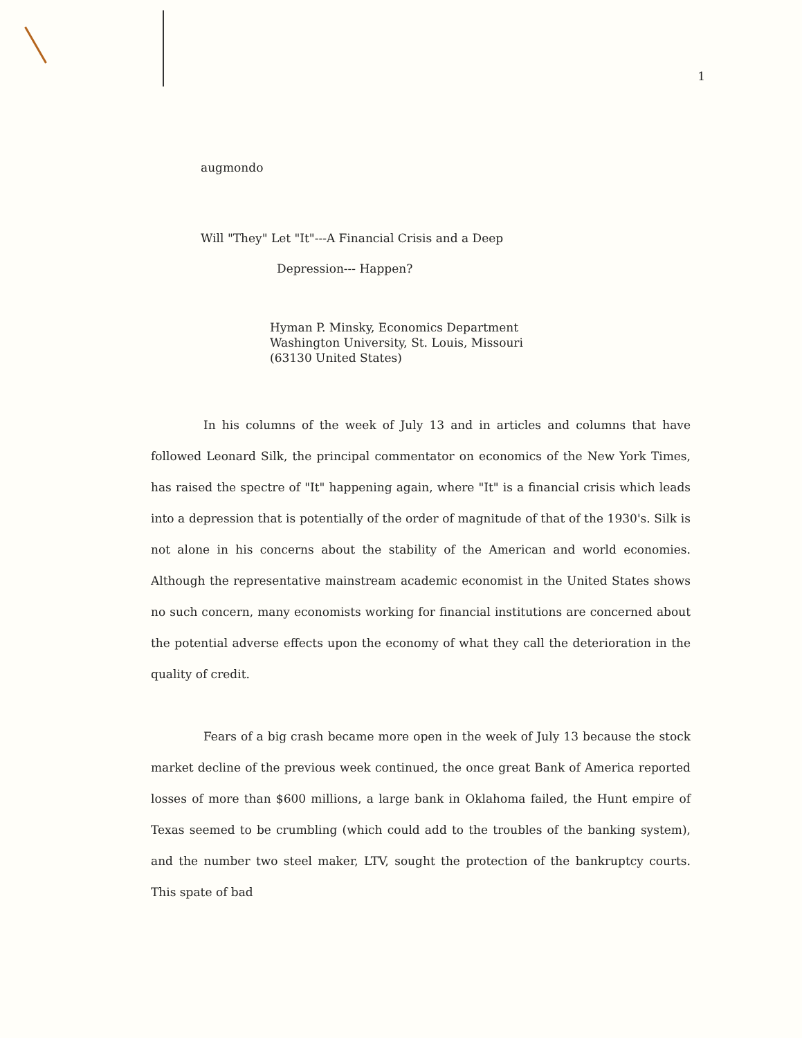1
augmondo
Will "They" Let "It"---A Financial Crisis and a Deep
Depression--- Happen?
Hyman P. Minsky, Economics Department
Washington University, St. Louis, Missouri
(63130 United States)
In his columns of the week of July 13 and in articles and columns that have followed Leonard Silk, the principal commentator on economics of the New York Times, has raised the spectre of "It" happening again, where "It" is a financial crisis which leads into a depression that is potentially of the order of magnitude of that of the 1930's. Silk is not alone in his concerns about the stability of the American and world economies. Although the representative mainstream academic economist in the United States shows no such concern, many economists working for financial institutions are concerned about the potential adverse effects upon the economy of what they call the deterioration in the quality of credit.
Fears of a big crash became more open in the week of July 13 because the stock market decline of the previous week continued, the once great Bank of America reported losses of more than $600 millions, a large bank in Oklahoma failed, the Hunt empire of Texas seemed to be crumbling (which could add to the troubles of the banking system), and the number two steel maker, LTV, sought the protection of the bankruptcy courts. This spate of bad